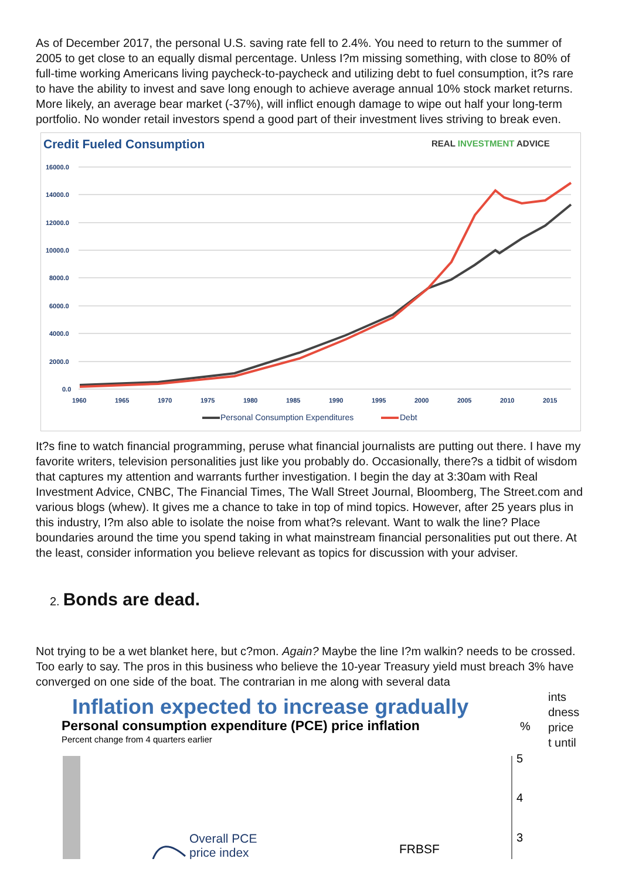As of December 2017, the personal U.S. saving rate fell to 2.4%. You need to return to the summer of 2005 to get close to an equally dismal percentage. Unless I?m missing something, with close to 80% of full-time working Americans living paycheck-to-paycheck and utilizing debt to fuel consumption, it?s rare to have the ability to invest and save long enough to achieve average annual 10% stock market returns. More likely, an average bear market (-37%), will inflict enough damage to wipe out half your long-term portfolio. No wonder retail investors spend a good part of their investment lives striving to break even.
Credit Fueled Consumption
REAL INVESTMENT ADVICE
16000.0
14000.0
12000.0
10000.0
8000.0
6000.0
4000.0
2000.0
0.0
1960
1965
1970
1975
1980
1985
1990
1995
2000
2005
2010
2015
Personal Consumption Expenditures
Debt
It?s fine to watch financial programming, peruse what financial journalists are putting out there. I have my favorite writers, television personalities just like you probably do. Occasionally, there?s a tidbit of wisdom that captures my attention and warrants further investigation. I begin the day at 3:30am with Real Investment Advice, CNBC, The Financial Times, The Wall Street Journal, Bloomberg, The Street.com and various blogs (whew). It gives me a chance to take in top of mind topics. However, after 25 years plus in this industry, I?m also able to isolate the noise from what?s relevant. Want to walk the line? Place boundaries around the time you spend taking in what mainstream financial personalities put out there. At the least, consider information you believe relevant as topics for discussion with your adviser.
2. Bonds are dead.
Not trying to be a wet blanket here, but c?mon. Again? Maybe the line I?m walkin? needs to be crossed. Too early to say. The pros in this business who believe the 10-year Treasury yield must breach 3% have converged on one side of the boat. The contrarian in me along with several data
Inflation expected to increase gradually
Personal consumption expenditure (PCE) price inflation
%
Percent change from 4 quarters earlier
5
4
3
Overall PCE
price index
FRBSF
ints
dness
price
t until